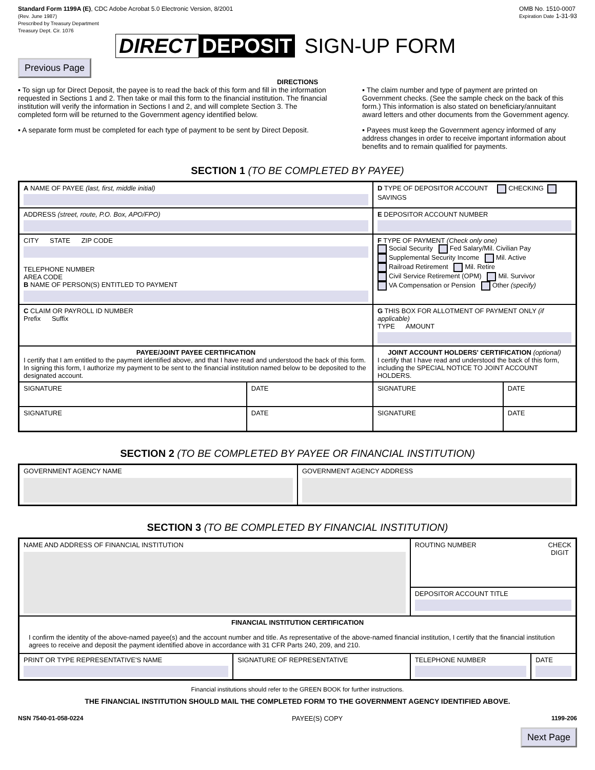Standard Form 1199A (E), CDC Adobe Acrobat 5.0 Electronic Version, 8/2001
(Rev. June 1987)
Prescribed by Treasury Department
Treasury Dept. Cir. 1076
OMB No. 1510-0007
Expiration Date 1-31-93
DIRECT DEPOSIT SIGN-UP FORM
Previous Page
DIRECTIONS
▪ To sign up for Direct Deposit, the payee is to read the back of this form and fill in the information requested in Sections 1 and 2. Then take or mail this form to the financial institution. The financial institution will verify the information in Sections I and 2, and will complete Section 3. The completed form will be returned to the Government agency identified below.
▪ A separate form must be completed for each type of payment to be sent by Direct Deposit.
▪ The claim number and type of payment are printed on Government checks. (See the sample check on the back of this form.) This information is also stated on beneficiary/annuitant award letters and other documents from the Government agency.
▪ Payees must keep the Government agency informed of any address changes in order to receive important information about benefits and to remain qualified for payments.
SECTION 1 (TO BE COMPLETED BY PAYEE)
| A NAME OF PAYEE (last, first, middle initial) | | D TYPE OF DEPOSITOR ACCOUNT CHECKING SAVINGS | |
| ADDRESS (street, route, P.O. Box, APO/FPO) | | E DEPOSITOR ACCOUNT NUMBER | |
| CITY STATE ZIP CODE TELEPHONE NUMBER AREA CODE B NAME OF PERSON(S) ENTITLED TO PAYMENT | | F TYPE OF PAYMENT (Check only one) Social Security Fed Salary/Mil. Civilian Pay Supplemental Security Income Mil. Active Railroad Retirement Mil. Retire Civil Service Retirement (OPM) Mil. Survivor VA Compensation or Pension Other (specify) | |
| C CLAIM OR PAYROLL ID NUMBER Prefix Suffix | | G THIS BOX FOR ALLOTMENT OF PAYMENT ONLY (if applicable) TYPE AMOUNT | |
| PAYEE/JOINT PAYEE CERTIFICATION I certify that I am entitled to the payment identified above, and that I have read and understood the back of this form. In signing this form, I authorize my payment to be sent to the financial institution named below to be deposited to the designated account. | | JOINT ACCOUNT HOLDERS' CERTIFICATION (optional) I certify that I have read and understood the back of this form, including the SPECIAL NOTICE TO JOINT ACCOUNT HOLDERS. | |
| SIGNATURE | DATE | SIGNATURE | DATE |
| SIGNATURE | DATE | SIGNATURE | DATE |
SECTION 2 (TO BE COMPLETED BY PAYEE OR FINANCIAL INSTITUTION)
| GOVERNMENT AGENCY NAME | GOVERNMENT AGENCY ADDRESS |
SECTION 3 (TO BE COMPLETED BY FINANCIAL INSTITUTION)
| NAME AND ADDRESS OF FINANCIAL INSTITUTION | | ROUTING NUMBER CHECK DIGIT | |
| | | DEPOSITOR ACCOUNT TITLE | |
| FINANCIAL INSTITUTION CERTIFICATION I confirm the identity of the above-named payee(s) and the account number and title. As representative of the above-named financial institution, I certify that the financial institution agrees to receive and deposit the payment identified above in accordance with 31 CFR Parts 240, 209, and 210. | | | |
| PRINT OR TYPE REPRESENTATIVE'S NAME | SIGNATURE OF REPRESENTATIVE | TELEPHONE NUMBER | DATE |
Financial institutions should refer to the GREEN BOOK for further instructions.
THE FINANCIAL INSTITUTION SHOULD MAIL THE COMPLETED FORM TO THE GOVERNMENT AGENCY IDENTIFIED ABOVE.
NSN 7540-01-058-0224 PAYEE(S) COPY 1199-206
Next Page